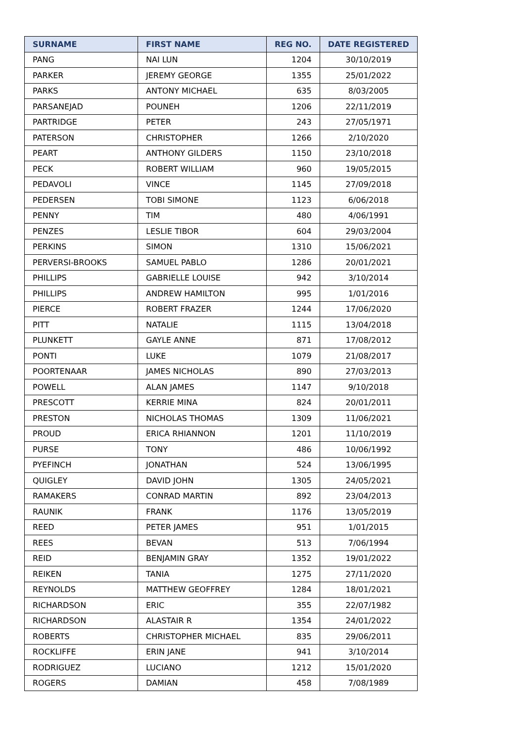| SURNAME | FIRST NAME | REG NO. | DATE REGISTERED |
| --- | --- | --- | --- |
| PANG | NAI LUN | 1204 | 30/10/2019 |
| PARKER | JEREMY GEORGE | 1355 | 25/01/2022 |
| PARKS | ANTONY MICHAEL | 635 | 8/03/2005 |
| PARSANEJAD | POUNEH | 1206 | 22/11/2019 |
| PARTRIDGE | PETER | 243 | 27/05/1971 |
| PATERSON | CHRISTOPHER | 1266 | 2/10/2020 |
| PEART | ANTHONY GILDERS | 1150 | 23/10/2018 |
| PECK | ROBERT WILLIAM | 960 | 19/05/2015 |
| PEDAVOLI | VINCE | 1145 | 27/09/2018 |
| PEDERSEN | TOBI SIMONE | 1123 | 6/06/2018 |
| PENNY | TIM | 480 | 4/06/1991 |
| PENZES | LESLIE TIBOR | 604 | 29/03/2004 |
| PERKINS | SIMON | 1310 | 15/06/2021 |
| PERVERSI-BROOKS | SAMUEL PABLO | 1286 | 20/01/2021 |
| PHILLIPS | GABRIELLE LOUISE | 942 | 3/10/2014 |
| PHILLIPS | ANDREW HAMILTON | 995 | 1/01/2016 |
| PIERCE | ROBERT FRAZER | 1244 | 17/06/2020 |
| PITT | NATALIE | 1115 | 13/04/2018 |
| PLUNKETT | GAYLE ANNE | 871 | 17/08/2012 |
| PONTI | LUKE | 1079 | 21/08/2017 |
| POORTENAAR | JAMES NICHOLAS | 890 | 27/03/2013 |
| POWELL | ALAN JAMES | 1147 | 9/10/2018 |
| PRESCOTT | KERRIE MINA | 824 | 20/01/2011 |
| PRESTON | NICHOLAS THOMAS | 1309 | 11/06/2021 |
| PROUD | ERICA RHIANNON | 1201 | 11/10/2019 |
| PURSE | TONY | 486 | 10/06/1992 |
| PYEFINCH | JONATHAN | 524 | 13/06/1995 |
| QUIGLEY | DAVID JOHN | 1305 | 24/05/2021 |
| RAMAKERS | CONRAD MARTIN | 892 | 23/04/2013 |
| RAUNIK | FRANK | 1176 | 13/05/2019 |
| REED | PETER JAMES | 951 | 1/01/2015 |
| REES | BEVAN | 513 | 7/06/1994 |
| REID | BENJAMIN GRAY | 1352 | 19/01/2022 |
| REIKEN | TANIA | 1275 | 27/11/2020 |
| REYNOLDS | MATTHEW GEOFFREY | 1284 | 18/01/2021 |
| RICHARDSON | ERIC | 355 | 22/07/1982 |
| RICHARDSON | ALASTAIR R | 1354 | 24/01/2022 |
| ROBERTS | CHRISTOPHER MICHAEL | 835 | 29/06/2011 |
| ROCKLIFFE | ERIN JANE | 941 | 3/10/2014 |
| RODRIGUEZ | LUCIANO | 1212 | 15/01/2020 |
| ROGERS | DAMIAN | 458 | 7/08/1989 |